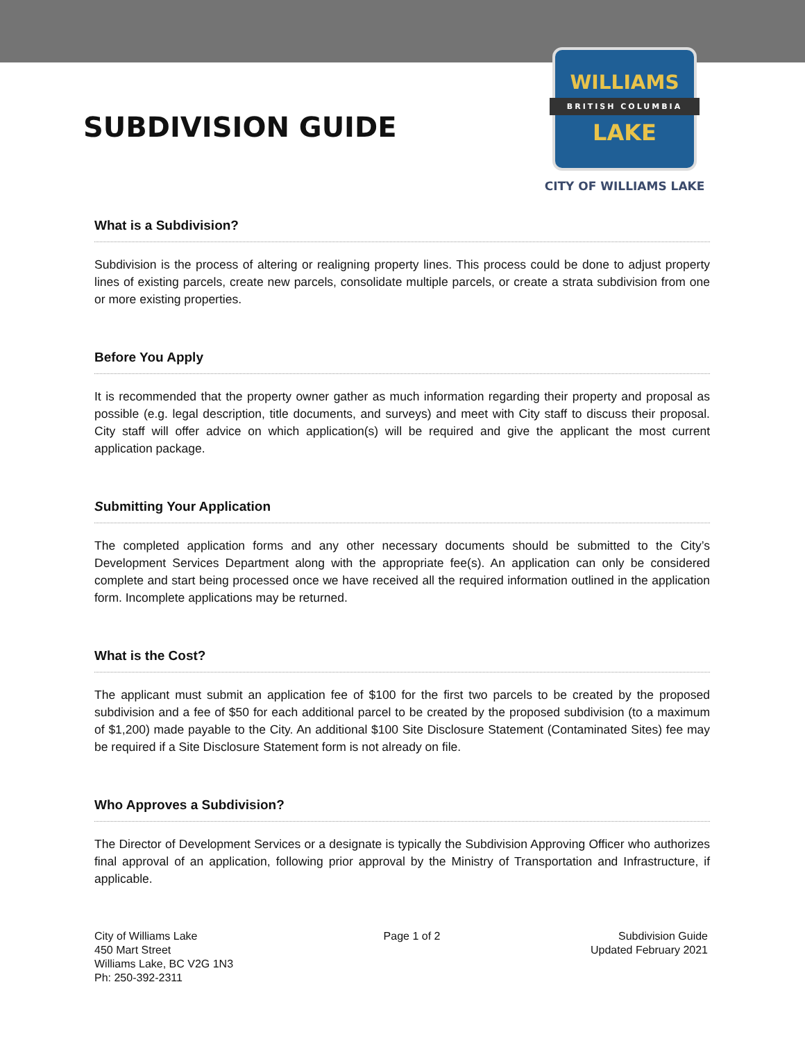SUBDIVISION GUIDE
WILLIAMS
BRITISH COLUMBIA
LAKE
CITY OF WILLIAMS LAKE
What is a Subdivision?
Subdivision is the process of altering or realigning property lines. This process could be done to adjust property lines of existing parcels, create new parcels, consolidate multiple parcels, or create a strata subdivision from one or more existing properties.
Before You Apply
It is recommended that the property owner gather as much information regarding their property and proposal as possible (e.g. legal description, title documents, and surveys) and meet with City staff to discuss their proposal. City staff will offer advice on which application(s) will be required and give the applicant the most current application package.
Submitting Your Application
The completed application forms and any other necessary documents should be submitted to the City’s Development Services Department along with the appropriate fee(s). An application can only be considered complete and start being processed once we have received all the required information outlined in the application form. Incomplete applications may be returned.
What is the Cost?
The applicant must submit an application fee of $100 for the first two parcels to be created by the proposed subdivision and a fee of $50 for each additional parcel to be created by the proposed subdivision (to a maximum of $1,200) made payable to the City. An additional $100 Site Disclosure Statement (Contaminated Sites) fee may be required if a Site Disclosure Statement form is not already on file.
Who Approves a Subdivision?
The Director of Development Services or a designate is typically the Subdivision Approving Officer who authorizes final approval of an application, following prior approval by the Ministry of Transportation and Infrastructure, if applicable.
City of Williams Lake
450 Mart Street
Williams Lake, BC V2G 1N3
Ph: 250-392-2311
Page 1 of 2 Subdivision Guide
Updated February 2021